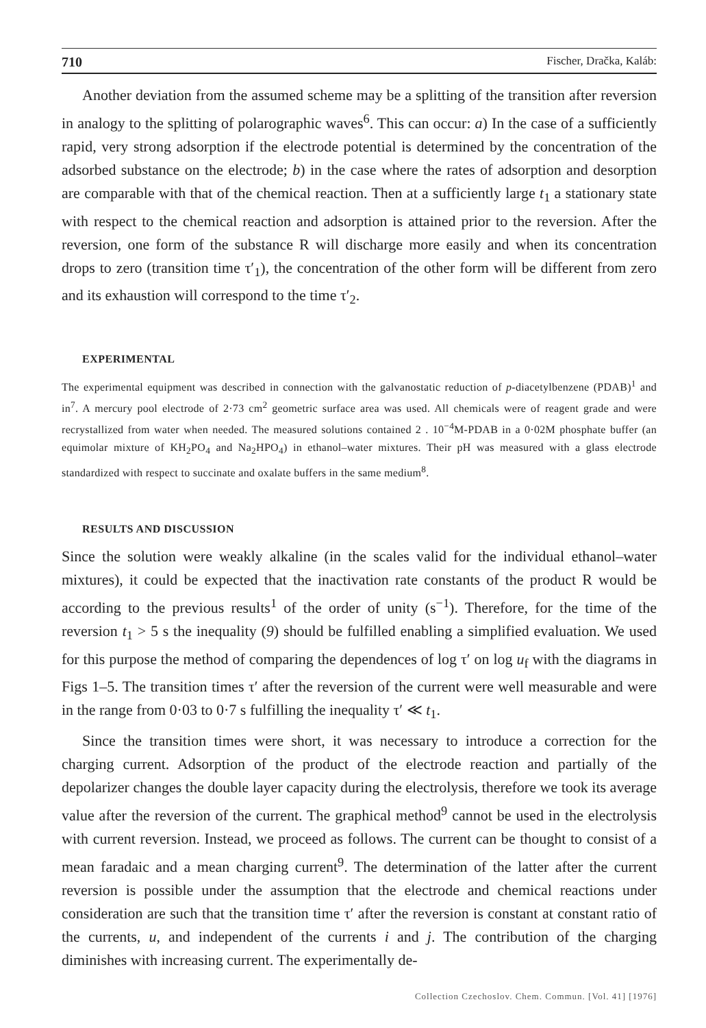710 Fischer, Dračka, Kaláb:
Another deviation from the assumed scheme may be a splitting of the transition after reversion in analogy to the splitting of polarographic waves<sup>6</sup>. This can occur: a) In the case of a sufficiently rapid, very strong adsorption if the electrode potential is determined by the concentration of the adsorbed substance on the electrode; b) in the case where the rates of adsorption and desorption are comparable with that of the chemical reaction. Then at a sufficiently large t<sub>1</sub> a stationary state with respect to the chemical reaction and adsorption is attained prior to the reversion. After the reversion, one form of the substance R will discharge more easily and when its concentration drops to zero (transition time τ′<sub>1</sub>), the concentration of the other form will be different from zero and its exhaustion will correspond to the time τ′<sub>2</sub>.
EXPERIMENTAL
The experimental equipment was described in connection with the galvanostatic reduction of p-diacetylbenzene (PDAB)<sup>1</sup> and in<sup>7</sup>. A mercury pool electrode of 2·73 cm<sup>2</sup> geometric surface area was used. All chemicals were of reagent grade and were recrystallized from water when needed. The measured solutions contained 2 . 10<sup>−4</sup>M-PDAB in a 0·02M phosphate buffer (an equimolar mixture of KH<sub>2</sub>PO<sub>4</sub> and Na<sub>2</sub>HPO<sub>4</sub>) in ethanol–water mixtures. Their pH was measured with a glass electrode standardized with respect to succinate and oxalate buffers in the same medium<sup>8</sup>.
RESULTS AND DISCUSSION
Since the solution were weakly alkaline (in the scales valid for the individual ethanol–water mixtures), it could be expected that the inactivation rate constants of the product R would be according to the previous results<sup>1</sup> of the order of unity (s<sup>−1</sup>). Therefore, for the time of the reversion t<sub>1</sub> > 5 s the inequality (9) should be fulfilled enabling a simplified evaluation. We used for this purpose the method of comparing the dependences of log τ′ on log u<sub>f</sub> with the diagrams in Figs 1–5. The transition times τ′ after the reversion of the current were well measurable and were in the range from 0·03 to 0·7 s fulfilling the inequality τ′ ≪ t<sub>1</sub>.
Since the transition times were short, it was necessary to introduce a correction for the charging current. Adsorption of the product of the electrode reaction and partially of the depolarizer changes the double layer capacity during the electrolysis, therefore we took its average value after the reversion of the current. The graphical method<sup>9</sup> cannot be used in the electrolysis with current reversion. Instead, we proceed as follows. The current can be thought to consist of a mean faradaic and a mean charging current<sup>9</sup>. The determination of the latter after the current reversion is possible under the assumption that the electrode and chemical reactions under consideration are such that the transition time τ′ after the reversion is constant at constant ratio of the currents, u, and independent of the currents i and j. The contribution of the charging diminishes with increasing current. The experimentally de-
Collection Czechoslov. Chem. Commun. [Vol. 41] [1976]